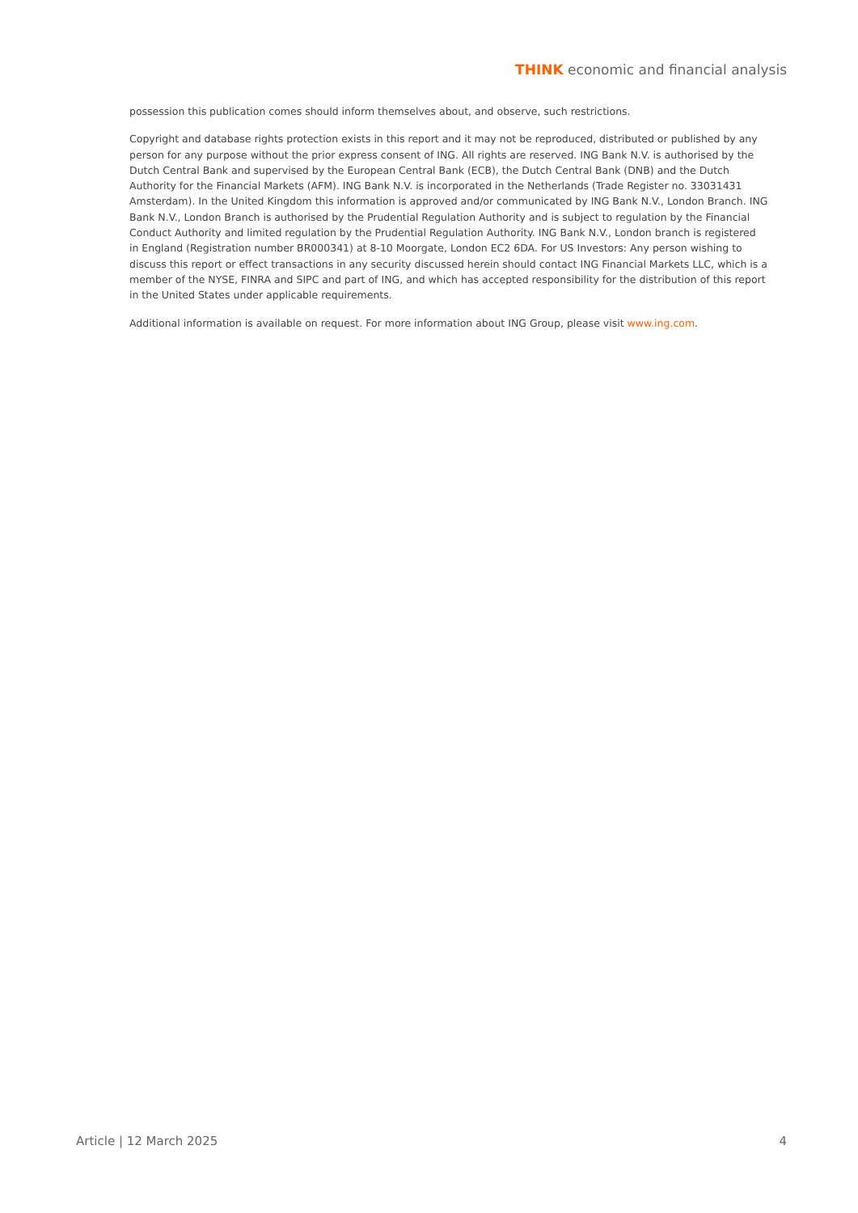THINK economic and financial analysis
possession this publication comes should inform themselves about, and observe, such restrictions.
Copyright and database rights protection exists in this report and it may not be reproduced, distributed or published by any person for any purpose without the prior express consent of ING. All rights are reserved. ING Bank N.V. is authorised by the Dutch Central Bank and supervised by the European Central Bank (ECB), the Dutch Central Bank (DNB) and the Dutch Authority for the Financial Markets (AFM). ING Bank N.V. is incorporated in the Netherlands (Trade Register no. 33031431 Amsterdam). In the United Kingdom this information is approved and/or communicated by ING Bank N.V., London Branch. ING Bank N.V., London Branch is authorised by the Prudential Regulation Authority and is subject to regulation by the Financial Conduct Authority and limited regulation by the Prudential Regulation Authority. ING Bank N.V., London branch is registered in England (Registration number BR000341) at 8-10 Moorgate, London EC2 6DA. For US Investors: Any person wishing to discuss this report or effect transactions in any security discussed herein should contact ING Financial Markets LLC, which is a member of the NYSE, FINRA and SIPC and part of ING, and which has accepted responsibility for the distribution of this report in the United States under applicable requirements.
Additional information is available on request. For more information about ING Group, please visit www.ing.com.
Article | 12 March 2025 4